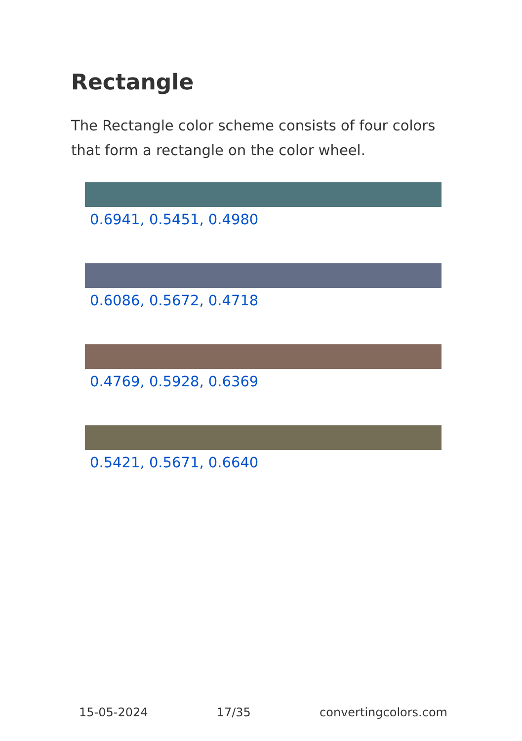Rectangle
The Rectangle color scheme consists of four colors that form a rectangle on the color wheel.
0.6941, 0.5451, 0.4980
0.6086, 0.5672, 0.4718
0.4769, 0.5928, 0.6369
0.5421, 0.5671, 0.6640
15-05-2024 17/35 convertingcolors.com